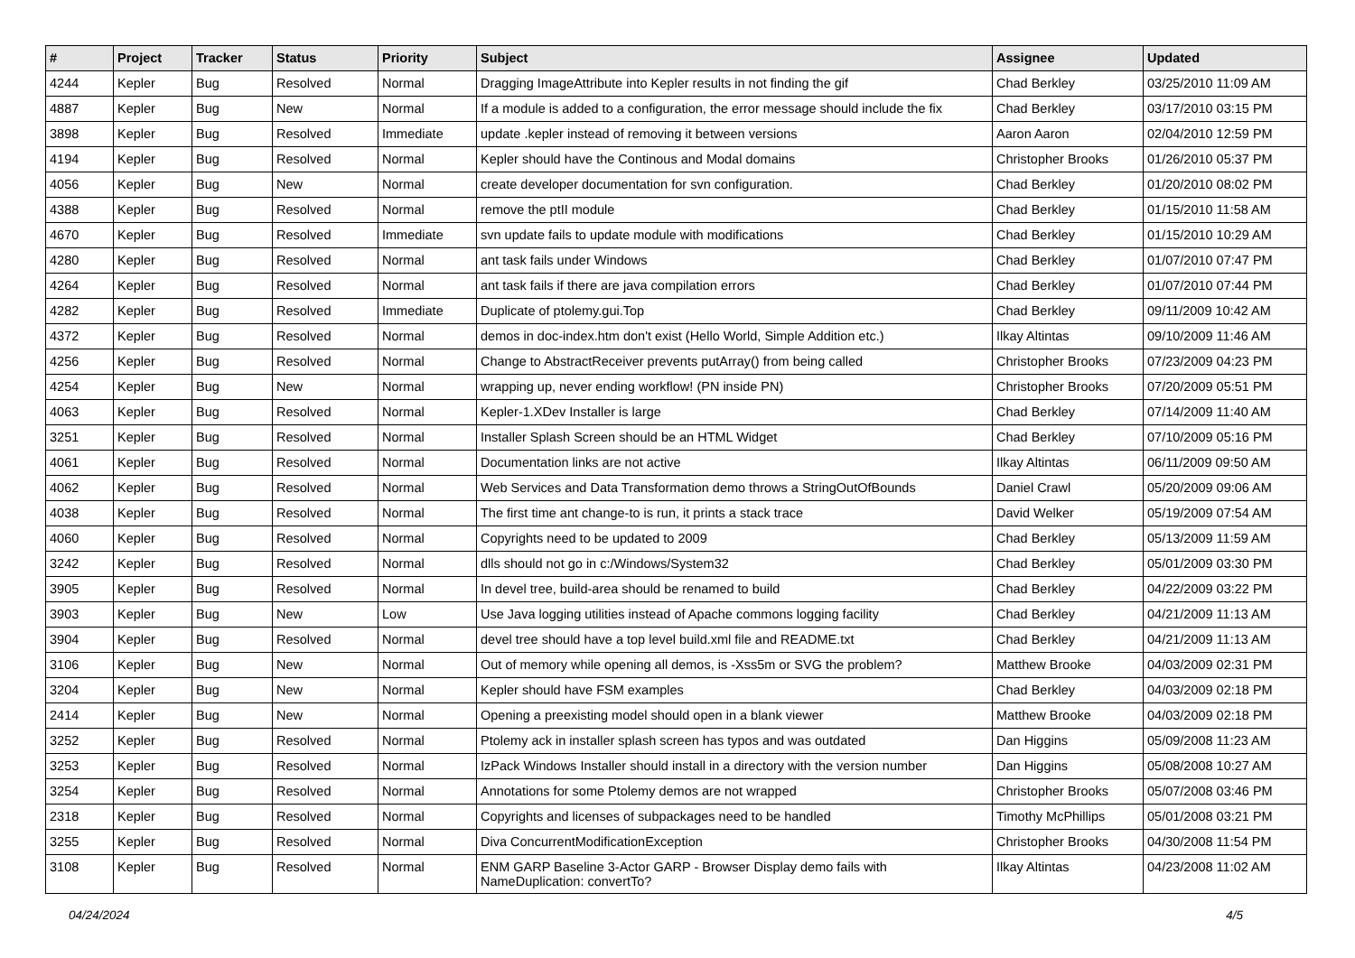| # | Project | Tracker | Status | Priority | Subject | Assignee | Updated |
| --- | --- | --- | --- | --- | --- | --- | --- |
| 4244 | Kepler | Bug | Resolved | Normal | Dragging ImageAttribute into Kepler results in not finding the gif | Chad Berkley | 03/25/2010 11:09 AM |
| 4887 | Kepler | Bug | New | Normal | If a module is added to a configuration, the error message should include the fix | Chad Berkley | 03/17/2010 03:15 PM |
| 3898 | Kepler | Bug | Resolved | Immediate | update .kepler instead of removing it between versions | Aaron Aaron | 02/04/2010 12:59 PM |
| 4194 | Kepler | Bug | Resolved | Normal | Kepler should have the Continous and Modal domains | Christopher Brooks | 01/26/2010 05:37 PM |
| 4056 | Kepler | Bug | New | Normal | create developer documentation for svn configuration. | Chad Berkley | 01/20/2010 08:02 PM |
| 4388 | Kepler | Bug | Resolved | Normal | remove the ptII module | Chad Berkley | 01/15/2010 11:58 AM |
| 4670 | Kepler | Bug | Resolved | Immediate | svn update fails to update module with modifications | Chad Berkley | 01/15/2010 10:29 AM |
| 4280 | Kepler | Bug | Resolved | Normal | ant task fails under Windows | Chad Berkley | 01/07/2010 07:47 PM |
| 4264 | Kepler | Bug | Resolved | Normal | ant task fails if there are java compilation errors | Chad Berkley | 01/07/2010 07:44 PM |
| 4282 | Kepler | Bug | Resolved | Immediate | Duplicate of ptolemy.gui.Top | Chad Berkley | 09/11/2009 10:42 AM |
| 4372 | Kepler | Bug | Resolved | Normal | demos in doc-index.htm don't exist (Hello World, Simple Addition etc.) | Ilkay Altintas | 09/10/2009 11:46 AM |
| 4256 | Kepler | Bug | Resolved | Normal | Change to AbstractReceiver prevents putArray() from being called | Christopher Brooks | 07/23/2009 04:23 PM |
| 4254 | Kepler | Bug | New | Normal | wrapping up, never ending workflow! (PN inside PN) | Christopher Brooks | 07/20/2009 05:51 PM |
| 4063 | Kepler | Bug | Resolved | Normal | Kepler-1.XDev Installer is large | Chad Berkley | 07/14/2009 11:40 AM |
| 3251 | Kepler | Bug | Resolved | Normal | Installer Splash Screen should be an HTML Widget | Chad Berkley | 07/10/2009 05:16 PM |
| 4061 | Kepler | Bug | Resolved | Normal | Documentation links are not active | Ilkay Altintas | 06/11/2009 09:50 AM |
| 4062 | Kepler | Bug | Resolved | Normal | Web Services and Data Transformation demo throws a StringOutOfBounds | Daniel Crawl | 05/20/2009 09:06 AM |
| 4038 | Kepler | Bug | Resolved | Normal | The first time ant change-to is run, it prints a stack trace | David Welker | 05/19/2009 07:54 AM |
| 4060 | Kepler | Bug | Resolved | Normal | Copyrights need to be updated to 2009 | Chad Berkley | 05/13/2009 11:59 AM |
| 3242 | Kepler | Bug | Resolved | Normal | dlls should not go in c:/Windows/System32 | Chad Berkley | 05/01/2009 03:30 PM |
| 3905 | Kepler | Bug | Resolved | Normal | In devel tree, build-area should be renamed to build | Chad Berkley | 04/22/2009 03:22 PM |
| 3903 | Kepler | Bug | New | Low | Use Java logging utilities instead of Apache commons logging facility | Chad Berkley | 04/21/2009 11:13 AM |
| 3904 | Kepler | Bug | Resolved | Normal | devel tree should have a top level build.xml file and README.txt | Chad Berkley | 04/21/2009 11:13 AM |
| 3106 | Kepler | Bug | New | Normal | Out of memory while opening all demos, is -Xss5m or SVG the problem? | Matthew Brooke | 04/03/2009 02:31 PM |
| 3204 | Kepler | Bug | New | Normal | Kepler should have FSM examples | Chad Berkley | 04/03/2009 02:18 PM |
| 2414 | Kepler | Bug | New | Normal | Opening a preexisting model should open in a blank viewer | Matthew Brooke | 04/03/2009 02:18 PM |
| 3252 | Kepler | Bug | Resolved | Normal | Ptolemy ack in installer splash screen has typos and was outdated | Dan Higgins | 05/09/2008 11:23 AM |
| 3253 | Kepler | Bug | Resolved | Normal | IzPack Windows Installer should install in a directory with the version number | Dan Higgins | 05/08/2008 10:27 AM |
| 3254 | Kepler | Bug | Resolved | Normal | Annotations for some Ptolemy demos are not wrapped | Christopher Brooks | 05/07/2008 03:46 PM |
| 2318 | Kepler | Bug | Resolved | Normal | Copyrights and licenses of subpackages need to be handled | Timothy McPhillips | 05/01/2008 03:21 PM |
| 3255 | Kepler | Bug | Resolved | Normal | Diva ConcurrentModificationException | Christopher Brooks | 04/30/2008 11:54 PM |
| 3108 | Kepler | Bug | Resolved | Normal | ENM GARP Baseline 3-Actor GARP - Browser Display demo fails with NameDuplication: convertTo? | Ilkay Altintas | 04/23/2008 11:02 AM |
04/24/2024 4/5